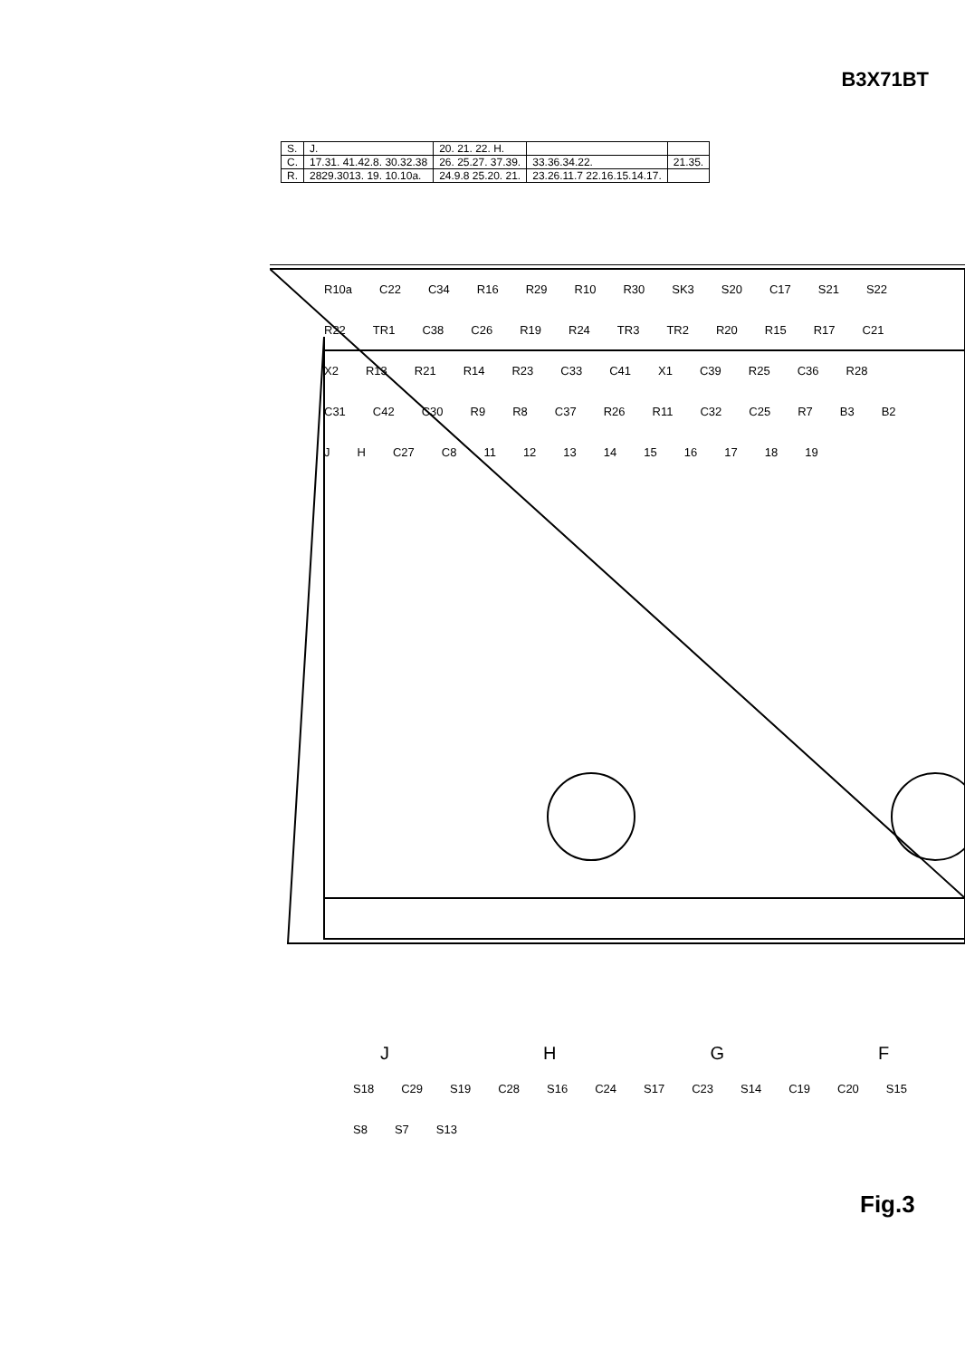B3X71BT
| S. | J. | 20. 21. 22. H. | | |
| C. | 17.31. 41.42.8. 30.32.38 | 26. 25.27. 37.39. | 33.36.34.22. | 21.35. |
| R. | 2829.3013. 19. 10.10a. | 24.9.8 25.20. 21. | 23.26.11.7 22.16.15.14.17. | |
R10a C22 C34 R16 R29 R10 R30 SK3 S20 C17 S21 S22 R22 TR1 C38 C26 R19 R24 TR3 TR2 R20 R15 R17 C21 X2 R13 R21 R14 R23 C33 C41 X1 C39 R25 C36 R28 C31 C42 C30 R9 R8 C37 R26 R11 C32 C25 R7 B3 B2 J H C27 C8 11 12 13 14 15 16 17 18 19
JHGF
S18 C29 S19 C28 S16 C24 S17 C23 S14 C19 C20 S15 S8 S7 S13
Fig.3